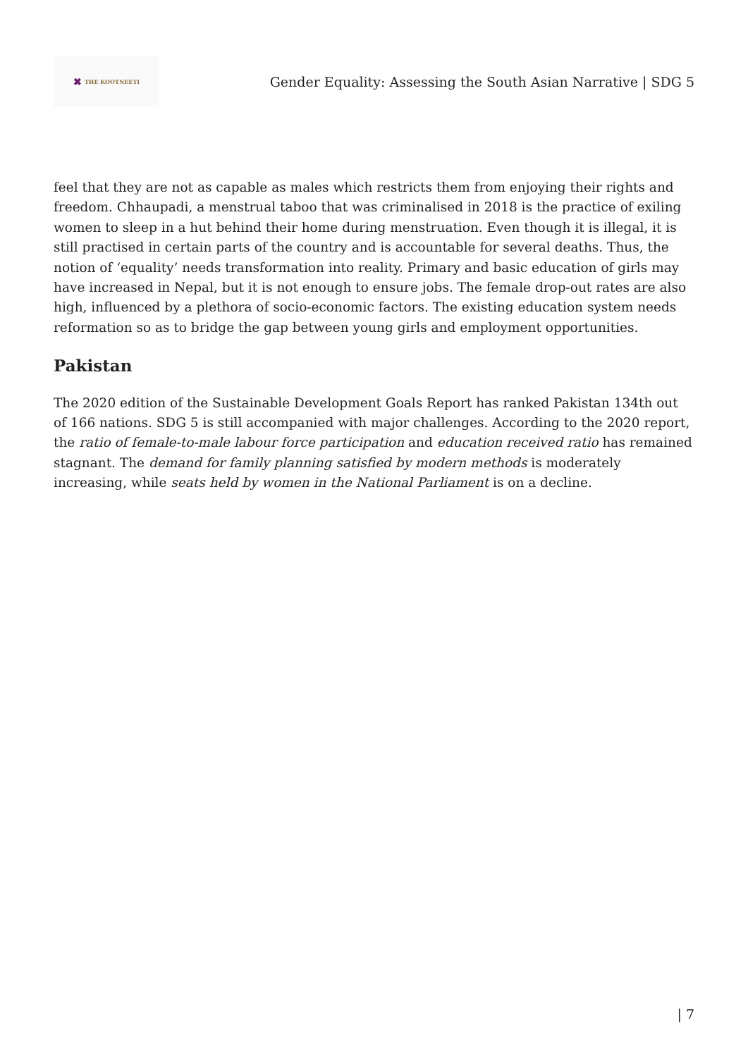✖ THE KOOTNEETI
Gender Equality: Assessing the South Asian Narrative | SDG 5
feel that they are not as capable as males which restricts them from enjoying their rights and freedom. Chhaupadi, a menstrual taboo that was criminalised in 2018 is the practice of exiling women to sleep in a hut behind their home during menstruation. Even though it is illegal, it is still practised in certain parts of the country and is accountable for several deaths. Thus, the notion of ‘equality’ needs transformation into reality. Primary and basic education of girls may have increased in Nepal, but it is not enough to ensure jobs. The female drop-out rates are also high, influenced by a plethora of socio-economic factors. The existing education system needs reformation so as to bridge the gap between young girls and employment opportunities.
Pakistan
The 2020 edition of the Sustainable Development Goals Report has ranked Pakistan 134th out of 166 nations. SDG 5 is still accompanied with major challenges. According to the 2020 report, the ratio of female-to-male labour force participation and education received ratio has remained stagnant. The demand for family planning satisfied by modern methods is moderately increasing, while seats held by women in the National Parliament is on a decline.
| 7